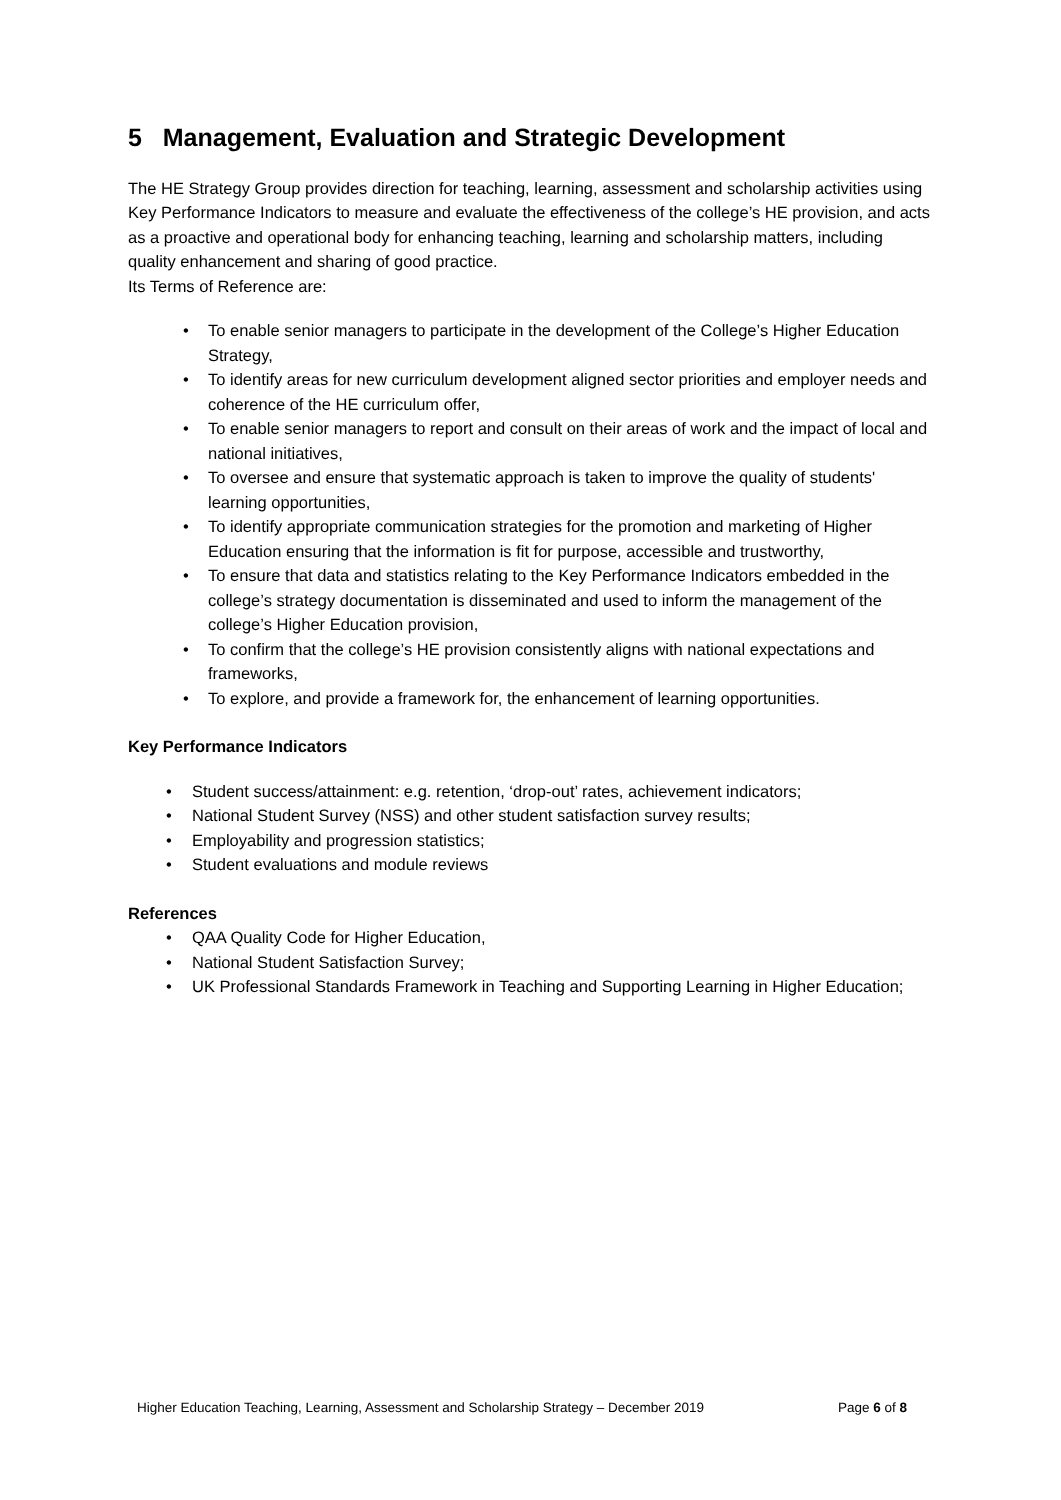5 Management, Evaluation and Strategic Development
The HE Strategy Group provides direction for teaching, learning, assessment and scholarship activities using Key Performance Indicators to measure and evaluate the effectiveness of the college’s HE provision, and acts as a proactive and operational body for enhancing teaching, learning and scholarship matters, including quality enhancement and sharing of good practice.
Its Terms of Reference are:
To enable senior managers to participate in the development of the College’s Higher Education Strategy,
To identify areas for new curriculum development aligned sector priorities and employer needs and coherence of the HE curriculum offer,
To enable senior managers to report and consult on their areas of work and the impact of local and national initiatives,
To oversee and ensure that systematic approach is taken to improve the quality of students' learning opportunities,
To identify appropriate communication strategies for the promotion and marketing of Higher Education ensuring that the information is fit for purpose, accessible and trustworthy,
To ensure that data and statistics relating to the Key Performance Indicators embedded in the college’s strategy documentation is disseminated and used to inform the management of the college’s Higher Education provision,
To confirm that the college’s HE provision consistently aligns with national expectations and frameworks,
To explore, and provide a framework for, the enhancement of learning opportunities.
Key Performance Indicators
Student success/attainment: e.g. retention, ‘drop-out’ rates, achievement indicators;
National Student Survey (NSS) and other student satisfaction survey results;
Employability and progression statistics;
Student evaluations and module reviews
References
QAA Quality Code for Higher Education,
National Student Satisfaction Survey;
UK Professional Standards Framework in Teaching and Supporting Learning in Higher Education;
Higher Education Teaching, Learning, Assessment and Scholarship Strategy – December 2019 Page 6 of 8